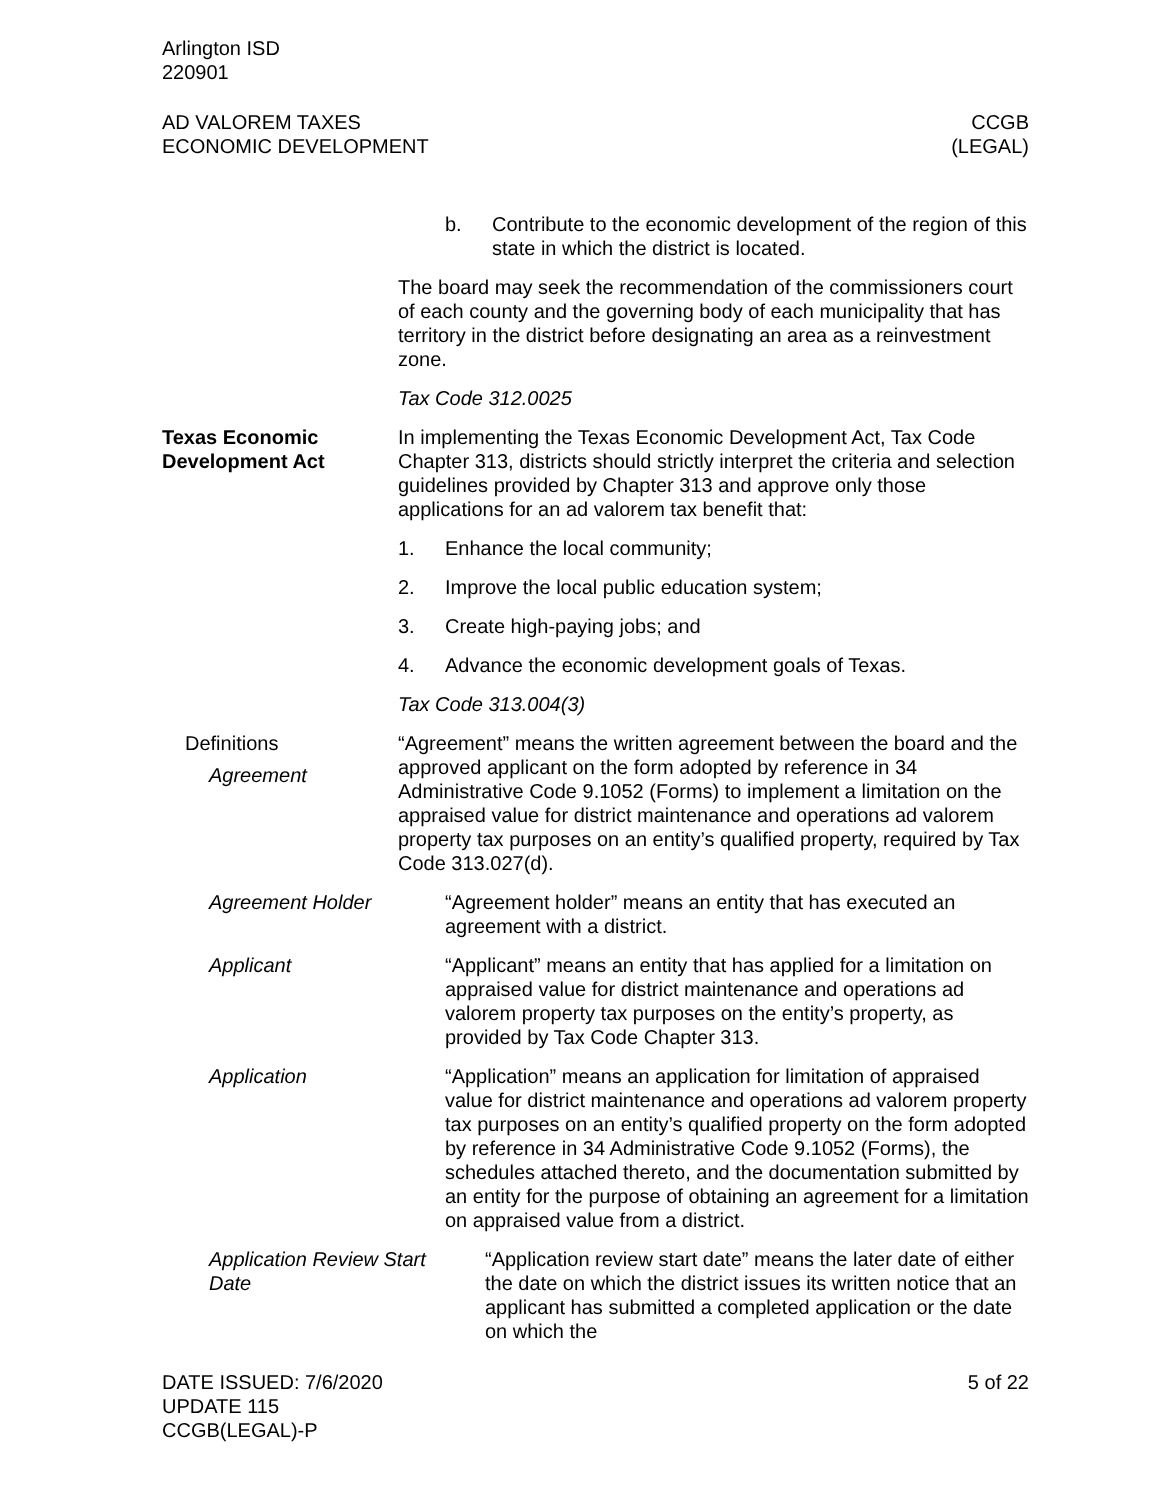Arlington ISD
220901
AD VALOREM TAXES
ECONOMIC DEVELOPMENT
CCGB
(LEGAL)
b. Contribute to the economic development of the region of this state in which the district is located.
The board may seek the recommendation of the commissioners court of each county and the governing body of each municipality that has territory in the district before designating an area as a reinvestment zone.
Tax Code 312.0025
Texas Economic Development Act
In implementing the Texas Economic Development Act, Tax Code Chapter 313, districts should strictly interpret the criteria and selection guidelines provided by Chapter 313 and approve only those applications for an ad valorem tax benefit that:
1. Enhance the local community;
2. Improve the local public education system;
3. Create high-paying jobs; and
4. Advance the economic development goals of Texas.
Tax Code 313.004(3)
Definitions
Agreement
“Agreement” means the written agreement between the board and the approved applicant on the form adopted by reference in 34 Administrative Code 9.1052 (Forms) to implement a limitation on the appraised value for district maintenance and operations ad valorem property tax purposes on an entity’s qualified property, required by Tax Code 313.027(d).
Agreement Holder “Agreement holder” means an entity that has executed an agreement with a district.
Applicant “Applicant” means an entity that has applied for a limitation on appraised value for district maintenance and operations ad valorem property tax purposes on the entity’s property, as provided by Tax Code Chapter 313.
Application “Application” means an application for limitation of appraised value for district maintenance and operations ad valorem property tax purposes on an entity’s qualified property on the form adopted by reference in 34 Administrative Code 9.1052 (Forms), the schedules attached thereto, and the documentation submitted by an entity for the purpose of obtaining an agreement for a limitation on appraised value from a district.
Application Review Start Date
“Application review start date” means the later date of either the date on which the district issues its written notice that an applicant has submitted a completed application or the date on which the
DATE ISSUED: 7/6/2020
UPDATE 115
CCGB(LEGAL)-P
5 of 22